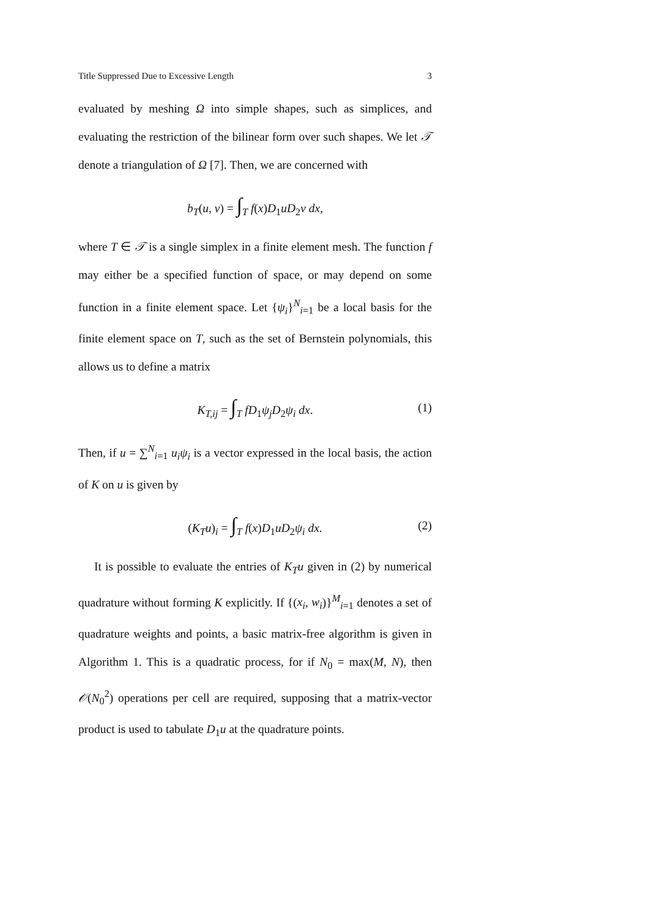Title Suppressed Due to Excessive Length 3
evaluated by meshing Ω into simple shapes, such as simplices, and evaluating the restriction of the bilinear form over such shapes. We let 𝒯 denote a triangulation of Ω [7]. Then, we are concerned with
b<sub>T</sub>(u, v) = ∫<sub>T</sub> f(x)D<sub>1</sub>uD<sub>2</sub>v dx,
where T ∈ 𝒯 is a single simplex in a finite element mesh. The function f may either be a specified function of space, or may depend on some function in a finite element space. Let {ψ<sub>i</sub>}<sup>N</sup><sub>i=1</sub> be a local basis for the finite element space on T, such as the set of Bernstein polynomials, this allows us to define a matrix
K<sub>T,ij</sub> = ∫<sub>T</sub> fD<sub>1</sub>ψ<sub>j</sub>D<sub>2</sub>ψ<sub>i</sub> dx. (1)
Then, if u = ∑<sup>N</sup><sub>i=1</sub> u<sub>i</sub>ψ<sub>i</sub> is a vector expressed in the local basis, the action of K on u is given by
(K<sub>T</sub>u)<sub>i</sub> = ∫<sub>T</sub> f(x)D<sub>1</sub>uD<sub>2</sub>ψ<sub>i</sub> dx. (2)
It is possible to evaluate the entries of K<sub>T</sub>u given in (2) by numerical quadrature without forming K explicitly. If {(x<sub>i</sub>, w<sub>i</sub>)}<sup>M</sup><sub>i=1</sub> denotes a set of quadrature weights and points, a basic matrix-free algorithm is given in Algorithm 1. This is a quadratic process, for if N<sub>0</sub> = max(M, N), then 𝒪(N<sub>0</sub><sup>2</sup>) operations per cell are required, supposing that a matrix-vector product is used to tabulate D<sub>1</sub>u at the quadrature points.